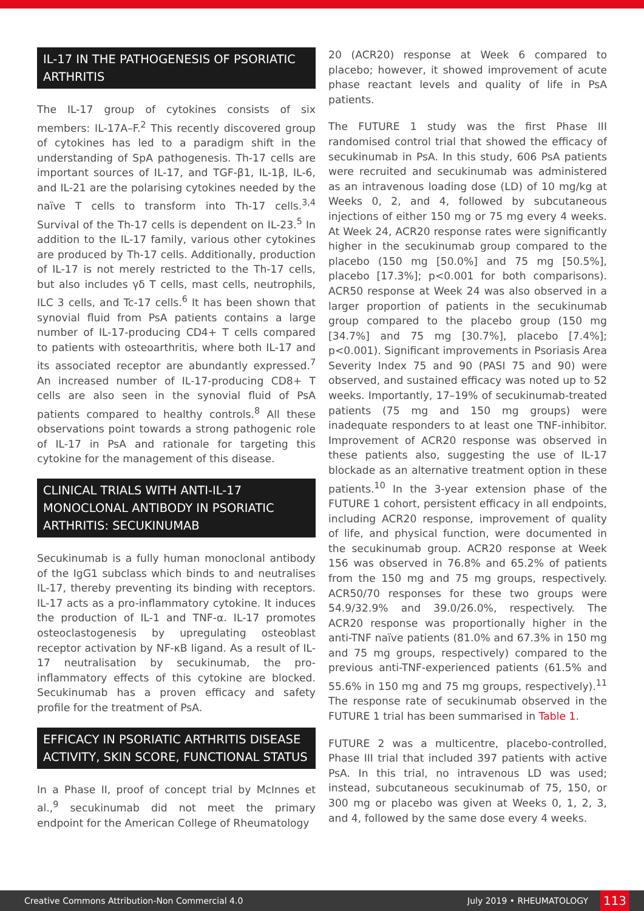IL-17 IN THE PATHOGENESIS OF PSORIATIC ARTHRITIS
The IL-17 group of cytokines consists of six members: IL-17A–F.<sup>2</sup> This recently discovered group of cytokines has led to a paradigm shift in the understanding of SpA pathogenesis. Th-17 cells are important sources of IL-17, and TGF-β1, IL-1β, IL-6, and IL-21 are the polarising cytokines needed by the naïve T cells to transform into Th-17 cells.<sup>3,4</sup> Survival of the Th-17 cells is dependent on IL-23.<sup>5</sup> In addition to the IL-17 family, various other cytokines are produced by Th-17 cells. Additionally, production of IL-17 is not merely restricted to the Th-17 cells, but also includes γδ T cells, mast cells, neutrophils, ILC 3 cells, and Tc-17 cells.<sup>6</sup> It has been shown that synovial fluid from PsA patients contains a large number of IL-17-producing CD4+ T cells compared to patients with osteoarthritis, where both IL-17 and its associated receptor are abundantly expressed.<sup>7</sup> An increased number of IL-17-producing CD8+ T cells are also seen in the synovial fluid of PsA patients compared to healthy controls.<sup>8</sup> All these observations point towards a strong pathogenic role of IL-17 in PsA and rationale for targeting this cytokine for the management of this disease.
CLINICAL TRIALS WITH ANTI-IL-17 MONOCLONAL ANTIBODY IN PSORIATIC ARTHRITIS: SECUKINUMAB
Secukinumab is a fully human monoclonal antibody of the IgG1 subclass which binds to and neutralises IL-17, thereby preventing its binding with receptors. IL-17 acts as a pro-inflammatory cytokine. It induces the production of IL-1 and TNF-α. IL-17 promotes osteoclastogenesis by upregulating osteoblast receptor activation by NF-κB ligand. As a result of IL-17 neutralisation by secukinumab, the pro-inflammatory effects of this cytokine are blocked. Secukinumab has a proven efficacy and safety profile for the treatment of PsA.
EFFICACY IN PSORIATIC ARTHRITIS DISEASE ACTIVITY, SKIN SCORE, FUNCTIONAL STATUS
In a Phase II, proof of concept trial by McInnes et al.,<sup>9</sup> secukinumab did not meet the primary endpoint for the American College of Rheumatology
20 (ACR20) response at Week 6 compared to placebo; however, it showed improvement of acute phase reactant levels and quality of life in PsA patients.
The FUTURE 1 study was the first Phase III randomised control trial that showed the efficacy of secukinumab in PsA. In this study, 606 PsA patients were recruited and secukinumab was administered as an intravenous loading dose (LD) of 10 mg/kg at Weeks 0, 2, and 4, followed by subcutaneous injections of either 150 mg or 75 mg every 4 weeks. At Week 24, ACR20 response rates were significantly higher in the secukinumab group compared to the placebo (150 mg [50.0%] and 75 mg [50.5%], placebo [17.3%]; p<0.001 for both comparisons). ACR50 response at Week 24 was also observed in a larger proportion of patients in the secukinumab group compared to the placebo group (150 mg [34.7%] and 75 mg [30.7%], placebo [7.4%]; p<0.001). Significant improvements in Psoriasis Area Severity Index 75 and 90 (PASI 75 and 90) were observed, and sustained efficacy was noted up to 52 weeks. Importantly, 17–19% of secukinumab-treated patients (75 mg and 150 mg groups) were inadequate responders to at least one TNF-inhibitor. Improvement of ACR20 response was observed in these patients also, suggesting the use of IL-17 blockade as an alternative treatment option in these patients.<sup>10</sup> In the 3-year extension phase of the FUTURE 1 cohort, persistent efficacy in all endpoints, including ACR20 response, improvement of quality of life, and physical function, were documented in the secukinumab group. ACR20 response at Week 156 was observed in 76.8% and 65.2% of patients from the 150 mg and 75 mg groups, respectively. ACR50/70 responses for these two groups were 54.9/32.9% and 39.0/26.0%, respectively. The ACR20 response was proportionally higher in the anti-TNF naïve patients (81.0% and 67.3% in 150 mg and 75 mg groups, respectively) compared to the previous anti-TNF-experienced patients (61.5% and 55.6% in 150 mg and 75 mg groups, respectively).<sup>11</sup> The response rate of secukinumab observed in the FUTURE 1 trial has been summarised in Table 1.
FUTURE 2 was a multicentre, placebo-controlled, Phase III trial that included 397 patients with active PsA. In this trial, no intravenous LD was used; instead, subcutaneous secukinumab of 75, 150, or 300 mg or placebo was given at Weeks 0, 1, 2, 3, and 4, followed by the same dose every 4 weeks.
Creative Commons Attribution-Non Commercial 4.0 July 2019 • RHEUMATOLOGY 113